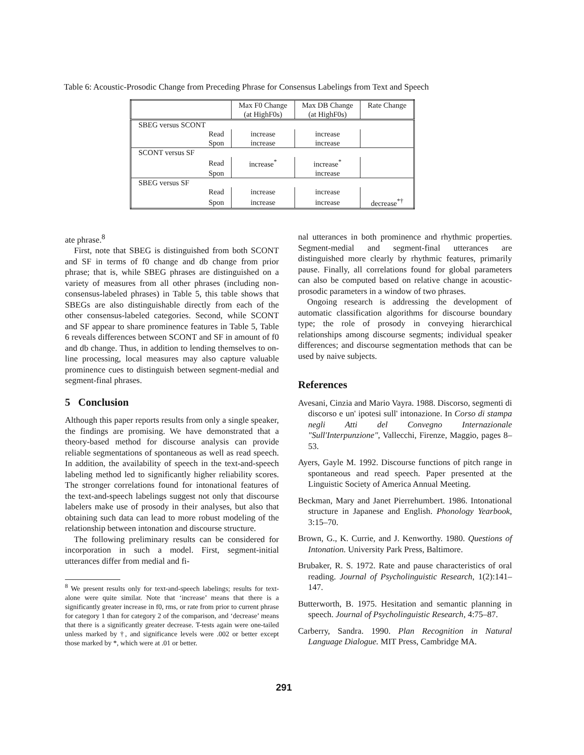Table 6: Acoustic-Prosodic Change from Preceding Phrase for Consensus Labelings from Text and Speech
| | Max F0 Change (at HighF0s) | Max DB Change (at HighF0s) | Rate Change |
| --- | --- | --- | --- |
| SBEG versus SCONT | | | |
| Read | increase | increase | |
| Spon | increase | increase | |
| SCONT versus SF | | | |
| Read | increase<sup>*</sup> | increase<sup>*</sup> | |
| Spon | | increase | |
| SBEG versus SF | | | |
| Read | increase | increase | |
| Spon | increase | increase | decrease<sup>*†</sup> |
ate phrase.<sup>8</sup>
First, note that SBEG is distinguished from both SCONT and SF in terms of f0 change and db change from prior phrase; that is, while SBEG phrases are distinguished on a variety of measures from all other phrases (including non-consensus-labeled phrases) in Table 5, this table shows that SBEGs are also distinguishable directly from each of the other consensus-labeled categories. Second, while SCONT and SF appear to share prominence features in Table 5, Table 6 reveals differences between SCONT and SF in amount of f0 and db change. Thus, in addition to lending themselves to on-line processing, local measures may also capture valuable prominence cues to distinguish between segment-medial and segment-final phrases.
5 Conclusion
Although this paper reports results from only a single speaker, the findings are promising. We have demonstrated that a theory-based method for discourse analysis can provide reliable segmentations of spontaneous as well as read speech. In addition, the availability of speech in the text-and-speech labeling method led to significantly higher reliability scores. The stronger correlations found for intonational features of the text-and-speech labelings suggest not only that discourse labelers make use of prosody in their analyses, but also that obtaining such data can lead to more robust modeling of the relationship between intonation and discourse structure.
The following preliminary results can be considered for incorporation in such a model. First, segment-initial utterances differ from medial and fi-
<sup>8</sup> We present results only for text-and-speech labelings; results for text-alone were quite similar. Note that ‘increase’ means that there is a significantly greater increase in f0, rms, or rate from prior to current phrase for category 1 than for category 2 of the comparison, and ‘decrease’ means that there is a significantly greater decrease. T-tests again were one-tailed unless marked by †, and significance levels were .002 or better except those marked by *, which were at .01 or better.
nal utterances in both prominence and rhythmic properties. Segment-medial and segment-final utterances are distinguished more clearly by rhythmic features, primarily pause. Finally, all correlations found for global parameters can also be computed based on relative change in acoustic-prosodic parameters in a window of two phrases.
Ongoing research is addressing the development of automatic classification algorithms for discourse boundary type; the role of prosody in conveying hierarchical relationships among discourse segments; individual speaker differences; and discourse segmentation methods that can be used by naive subjects.
References
Avesani, Cinzia and Mario Vayra. 1988. Discorso, segmenti di discorso e un' ipotesi sull' intonazione. In Corso di stampa negli Atti del Convegno Internazionale "Sull'Interpunzione", Vallecchi, Firenze, Maggio, pages 8–53.
Ayers, Gayle M. 1992. Discourse functions of pitch range in spontaneous and read speech. Paper presented at the Linguistic Society of America Annual Meeting.
Beckman, Mary and Janet Pierrehumbert. 1986. Intonational structure in Japanese and English. Phonology Yearbook, 3:15–70.
Brown, G., K. Currie, and J. Kenworthy. 1980. Questions of Intonation. University Park Press, Baltimore.
Brubaker, R. S. 1972. Rate and pause characteristics of oral reading. Journal of Psycholinguistic Research, 1(2):141–147.
Butterworth, B. 1975. Hesitation and semantic planning in speech. Journal of Psycholinguistic Research, 4:75–87.
Carberry, Sandra. 1990. Plan Recognition in Natural Language Dialogue. MIT Press, Cambridge MA.
291